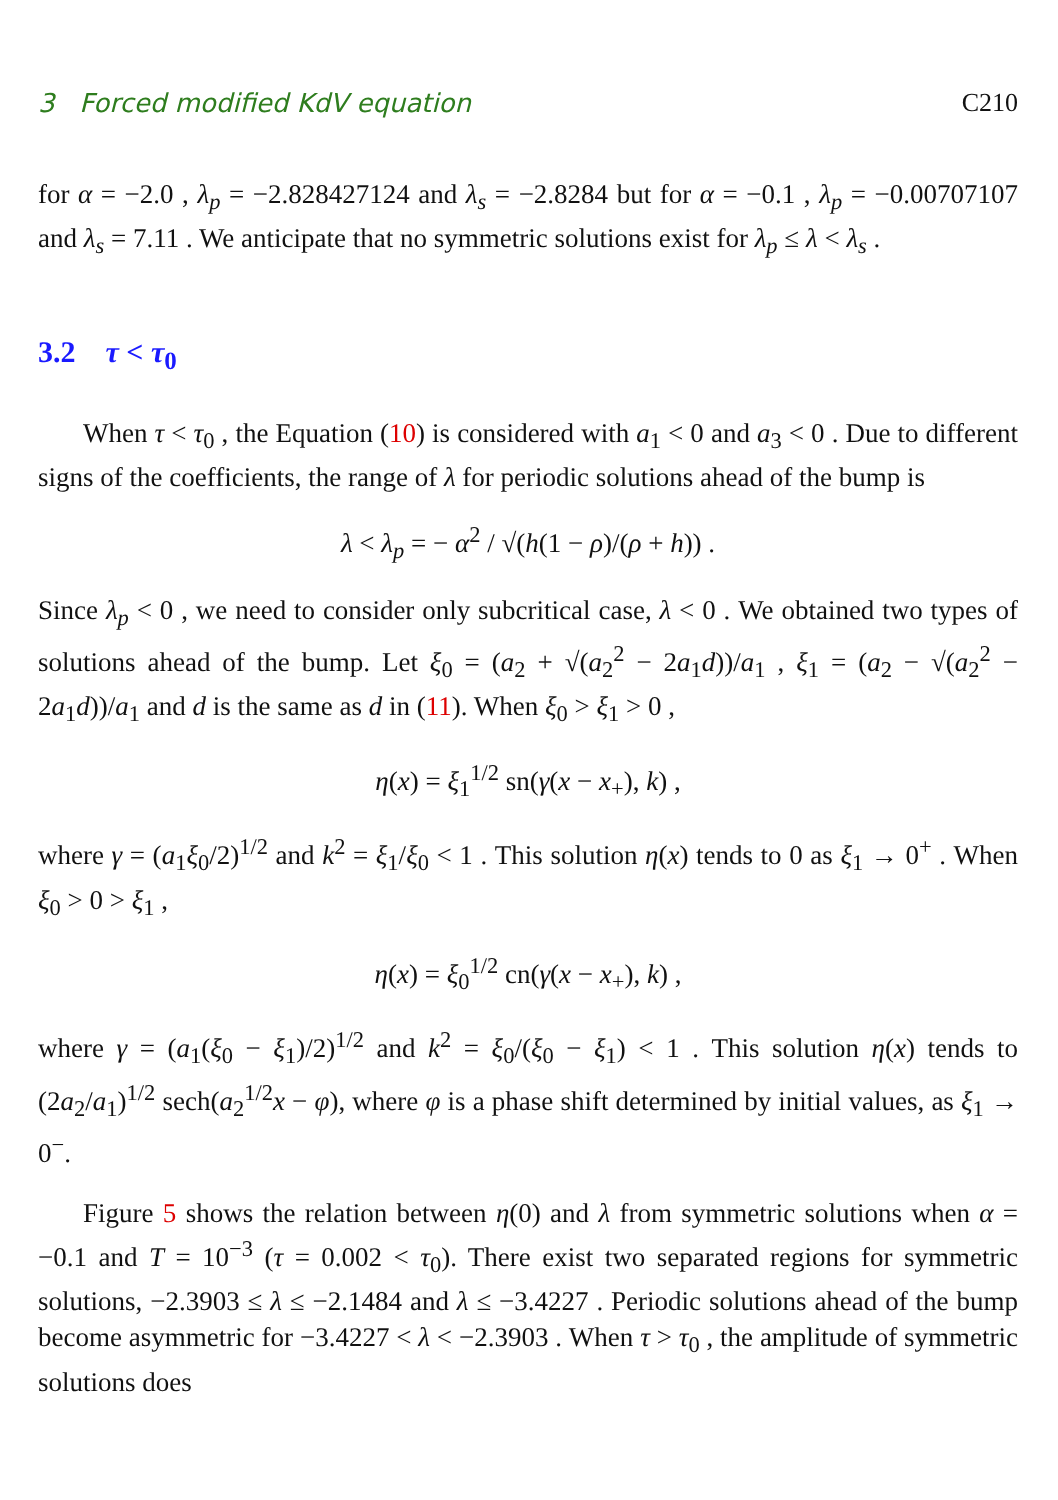3 Forced modified KdV equation C210
for α = −2.0 , λ<sub>p</sub> = −2.828427124 and λ<sub>s</sub> = −2.8284 but for α = −0.1 , λ<sub>p</sub> = −0.00707107 and λ<sub>s</sub> = 7.11 . We anticipate that no symmetric solutions exist for λ<sub>p</sub> ≤ λ < λ<sub>s</sub> .
3.2 τ < τ<sub>0</sub>
When τ < τ<sub>0</sub> , the Equation (10) is considered with a<sub>1</sub> < 0 and a<sub>3</sub> < 0 . Due to different signs of the coefficients, the range of λ for periodic solutions ahead of the bump is
λ < λ<sub>p</sub> = − α<sup>2</sup> / √(h(1 − ρ)/(ρ + h)) .
Since λ<sub>p</sub> < 0 , we need to consider only subcritical case, λ < 0 . We obtained two types of solutions ahead of the bump. Let ξ<sub>0</sub> = (a<sub>2</sub> + √(a<sub>2</sub><sup>2</sup> − 2a<sub>1</sub>d))/a<sub>1</sub> , ξ<sub>1</sub> = (a<sub>2</sub> − √(a<sub>2</sub><sup>2</sup> − 2a<sub>1</sub>d))/a<sub>1</sub> and d is the same as d in (11). When ξ<sub>0</sub> > ξ<sub>1</sub> > 0 ,
η(x) = ξ<sub>1</sub><sup>1/2</sup> sn(γ(x − x<sub>+</sub>), k) ,
where γ = (a<sub>1</sub>ξ<sub>0</sub>/2)<sup>1/2</sup> and k<sup>2</sup> = ξ<sub>1</sub>/ξ<sub>0</sub> < 1 . This solution η(x) tends to 0 as ξ<sub>1</sub> → 0<sup>+</sup> . When ξ<sub>0</sub> > 0 > ξ<sub>1</sub> ,
η(x) = ξ<sub>0</sub><sup>1/2</sup> cn(γ(x − x<sub>+</sub>), k) ,
where γ = (a<sub>1</sub>(ξ<sub>0</sub> − ξ<sub>1</sub>)/2)<sup>1/2</sup> and k<sup>2</sup> = ξ<sub>0</sub>/(ξ<sub>0</sub> − ξ<sub>1</sub>) < 1 . This solution η(x) tends to (2a<sub>2</sub>/a<sub>1</sub>)<sup>1/2</sup> sech(a<sub>2</sub><sup>1/2</sup>x − φ), where φ is a phase shift determined by initial values, as ξ<sub>1</sub> → 0<sup>−</sup>.
Figure 5 shows the relation between η(0) and λ from symmetric solutions when α = −0.1 and T = 10<sup>−3</sup> (τ = 0.002 < τ<sub>0</sub>). There exist two separated regions for symmetric solutions, −2.3903 ≤ λ ≤ −2.1484 and λ ≤ −3.4227 . Periodic solutions ahead of the bump become asymmetric for −3.4227 < λ < −2.3903 . When τ > τ<sub>0</sub> , the amplitude of symmetric solutions does